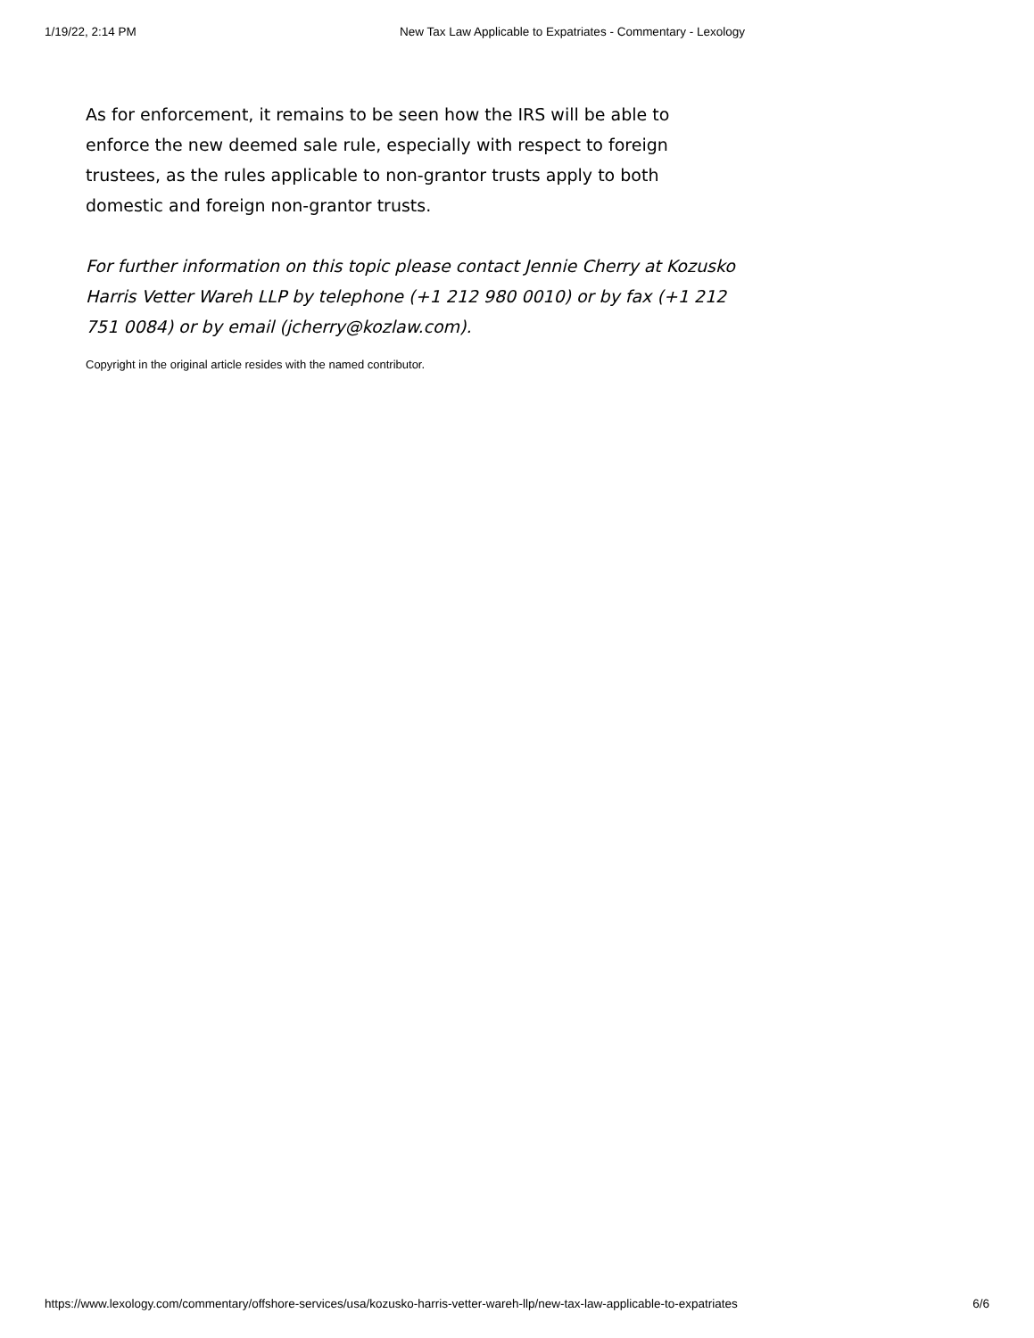1/19/22, 2:14 PM New Tax Law Applicable to Expatriates - Commentary - Lexology
As for enforcement, it remains to be seen how the IRS will be able to enforce the new deemed sale rule, especially with respect to foreign trustees, as the rules applicable to non-grantor trusts apply to both domestic and foreign non-grantor trusts.
For further information on this topic please contact Jennie Cherry at Kozusko Harris Vetter Wareh LLP by telephone (+1 212 980 0010) or by fax (+1 212 751 0084) or by email (jcherry@kozlaw.com).
Copyright in the original article resides with the named contributor.
https://www.lexology.com/commentary/offshore-services/usa/kozusko-harris-vetter-wareh-llp/new-tax-law-applicable-to-expatriates 6/6